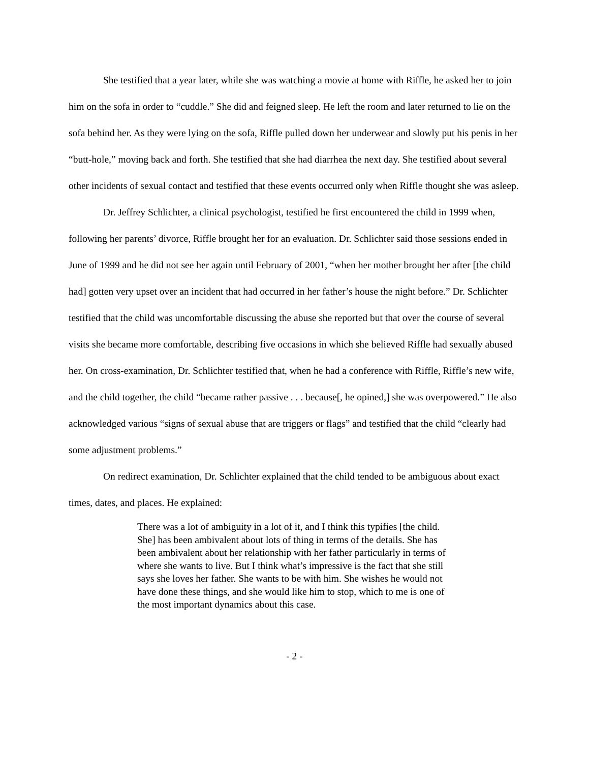She testified that a year later, while she was watching a movie at home with Riffle, he asked her to join him on the sofa in order to “cuddle.” She did and feigned sleep. He left the room and later returned to lie on the sofa behind her. As they were lying on the sofa, Riffle pulled down her underwear and slowly put his penis in her “butt-hole,” moving back and forth. She testified that she had diarrhea the next day. She testified about several other incidents of sexual contact and testified that these events occurred only when Riffle thought she was asleep.
Dr. Jeffrey Schlichter, a clinical psychologist, testified he first encountered the child in 1999 when, following her parents’ divorce, Riffle brought her for an evaluation. Dr. Schlichter said those sessions ended in June of 1999 and he did not see her again until February of 2001, “when her mother brought her after [the child had] gotten very upset over an incident that had occurred in her father’s house the night before.” Dr. Schlichter testified that the child was uncomfortable discussing the abuse she reported but that over the course of several visits she became more comfortable, describing five occasions in which she believed Riffle had sexually abused her. On cross-examination, Dr. Schlichter testified that, when he had a conference with Riffle, Riffle’s new wife, and the child together, the child “became rather passive . . . because[, he opined,] she was overpowered.” He also acknowledged various “signs of sexual abuse that are triggers or flags” and testified that the child “clearly had some adjustment problems.”
On redirect examination, Dr. Schlichter explained that the child tended to be ambiguous about exact times, dates, and places. He explained:
There was a lot of ambiguity in a lot of it, and I think this typifies [the child. She] has been ambivalent about lots of thing in terms of the details. She has been ambivalent about her relationship with her father particularly in terms of where she wants to live. But I think what’s impressive is the fact that she still says she loves her father. She wants to be with him. She wishes he would not have done these things, and she would like him to stop, which to me is one of the most important dynamics about this case.
- 2 -